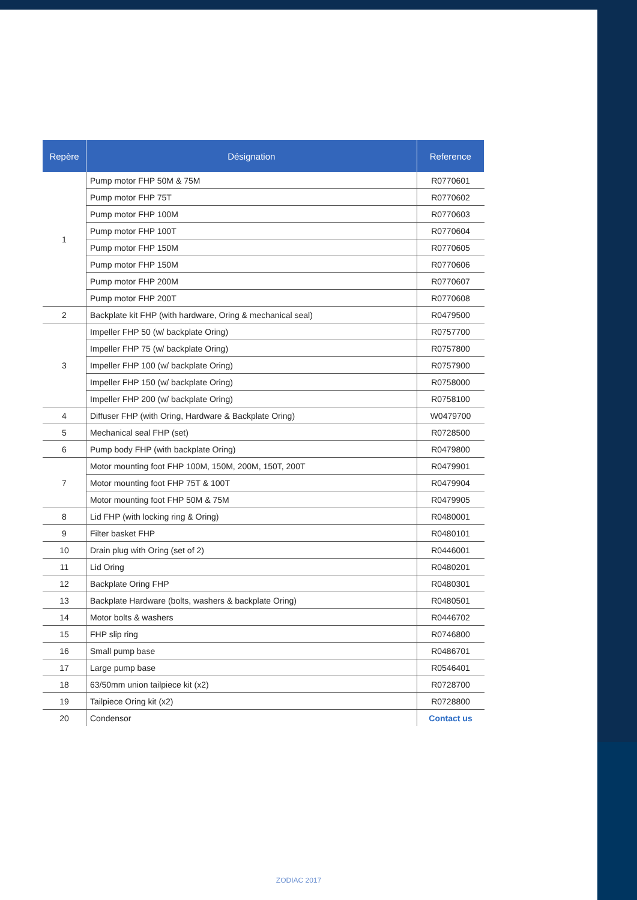| Repère | Désignation | Reference |
| --- | --- | --- |
| 1 | Pump motor FHP 50M & 75M | R0770601 |
| | Pump motor FHP 75T | R0770602 |
| | Pump motor FHP 100M | R0770603 |
| | Pump motor FHP 100T | R0770604 |
| | Pump motor FHP 150M | R0770605 |
| | Pump motor FHP 150M | R0770606 |
| | Pump motor FHP 200M | R0770607 |
| | Pump motor FHP 200T | R0770608 |
| 2 | Backplate kit FHP (with hardware, Oring & mechanical seal) | R0479500 |
| 3 | Impeller FHP 50 (w/ backplate Oring) | R0757700 |
| | Impeller FHP 75 (w/ backplate Oring) | R0757800 |
| | Impeller FHP 100 (w/ backplate Oring) | R0757900 |
| | Impeller FHP 150 (w/ backplate Oring) | R0758000 |
| | Impeller FHP 200 (w/ backplate Oring) | R0758100 |
| 4 | Diffuser FHP (with Oring, Hardware & Backplate Oring) | W0479700 |
| 5 | Mechanical seal FHP (set) | R0728500 |
| 6 | Pump body FHP (with backplate Oring) | R0479800 |
| 7 | Motor mounting foot FHP 100M, 150M, 200M, 150T, 200T | R0479901 |
| | Motor mounting foot FHP 75T & 100T | R0479904 |
| | Motor mounting foot FHP 50M & 75M | R0479905 |
| 8 | Lid FHP (with locking ring & Oring) | R0480001 |
| 9 | Filter basket FHP | R0480101 |
| 10 | Drain plug with Oring (set of 2) | R0446001 |
| 11 | Lid Oring | R0480201 |
| 12 | Backplate Oring FHP | R0480301 |
| 13 | Backplate Hardware (bolts, washers & backplate Oring) | R0480501 |
| 14 | Motor bolts & washers | R0446702 |
| 15 | FHP slip ring | R0746800 |
| 16 | Small pump base | R0486701 |
| 17 | Large pump base | R0546401 |
| 18 | 63/50mm union tailpiece kit (x2) | R0728700 |
| 19 | Tailpiece Oring kit (x2) | R0728800 |
| 20 | Condensor | Contact us |
ZODIAC 2017